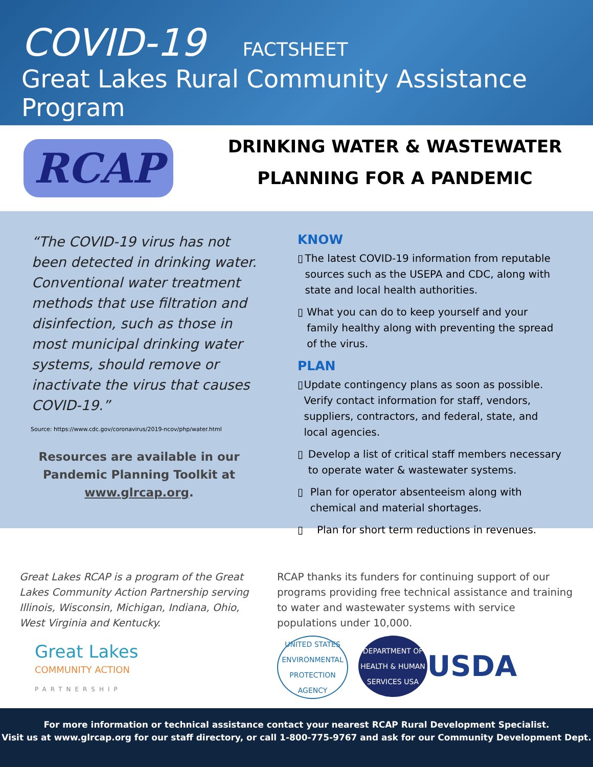COVID-19 FACTSHEET
Great Lakes Rural Community Assistance Program
RCAP
DRINKING WATER & WASTEWATER
PLANNING FOR A PANDEMIC
“The COVID-19 virus has not been detected in drinking water. Conventional water treatment methods that use filtration and disinfection, such as those in most municipal drinking water systems, should remove or inactivate the virus that causes COVID-19.”
Source: https://www.cdc.gov/coronavirus/2019-ncov/php/water.html
Resources are available in our Pandemic Planning Toolkit at www.glrcap.org.
KNOW
▯ The latest COVID-19 information from reputable sources such as the USEPA and CDC, along with state and local health authorities.
▯ What you can do to keep yourself and your family healthy along with preventing the spread of the virus.
PLAN
▯ Update contingency plans as soon as possible. Verify contact information for staff, vendors, suppliers, contractors, and federal, state, and local agencies.
▯ Develop a list of critical staff members necessary to operate water & wastewater systems.
▯ Plan for operator absenteeism along with chemical and material shortages.
▯ Plan for short term reductions in revenues.
Great Lakes RCAP is a program of the Great Lakes Community Action Partnership serving Illinois, Wisconsin, Michigan, Indiana, Ohio, West Virginia and Kentucky.
Great Lakes
COMMUNITY ACTION
PARTNERSHIP
RCAP thanks its funders for continuing support of our programs providing free technical assistance and training to water and wastewater systems with service populations under 10,000.
UNITED STATES ENVIRONMENTAL PROTECTION AGENCY
DEPARTMENT OF HEALTH & HUMAN SERVICES USA
USDA
For more information or technical assistance contact your nearest RCAP Rural Development Specialist.
Visit us at www.glrcap.org for our staff directory, or call 1-800-775-9767 and ask for our Community Development Dept.